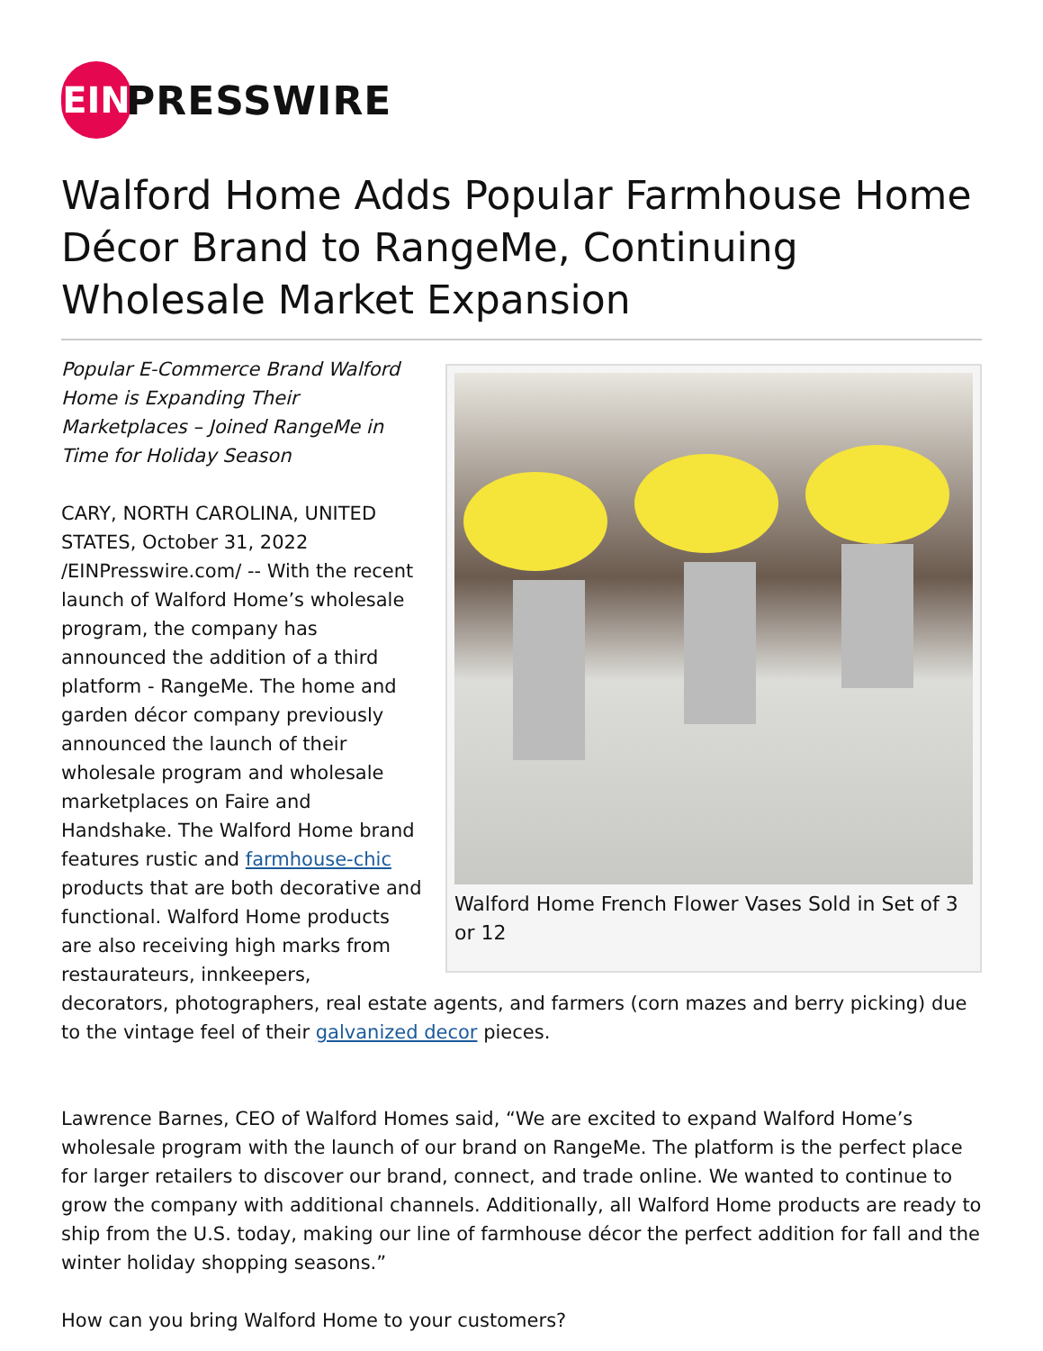EIN
PRESSWIRE
Walford Home Adds Popular Farmhouse Home Décor Brand to RangeMe, Continuing Wholesale Market Expansion
Walford Home French Flower Vases Sold in Set of 3 or 12
Popular E-Commerce Brand Walford Home is Expanding Their Marketplaces – Joined RangeMe in Time for Holiday Season
CARY, NORTH CAROLINA, UNITED STATES, October 31, 2022 /EINPresswire.com/ -- With the recent launch of Walford Home’s wholesale program, the company has announced the addition of a third platform - RangeMe. The home and garden décor company previously announced the launch of their wholesale program and wholesale marketplaces on Faire and Handshake. The Walford Home brand features rustic and farmhouse-chic products that are both decorative and functional. Walford Home products are also receiving high marks from restaurateurs, innkeepers, decorators, photographers, real estate agents, and farmers (corn mazes and berry picking) due to the vintage feel of their galvanized decor pieces.
Lawrence Barnes, CEO of Walford Homes said, “We are excited to expand Walford Home’s wholesale program with the launch of our brand on RangeMe. The platform is the perfect place for larger retailers to discover our brand, connect, and trade online. We wanted to continue to grow the company with additional channels. Additionally, all Walford Home products are ready to ship from the U.S. today, making our line of farmhouse décor the perfect addition for fall and the winter holiday shopping seasons.”
How can you bring Walford Home to your customers?